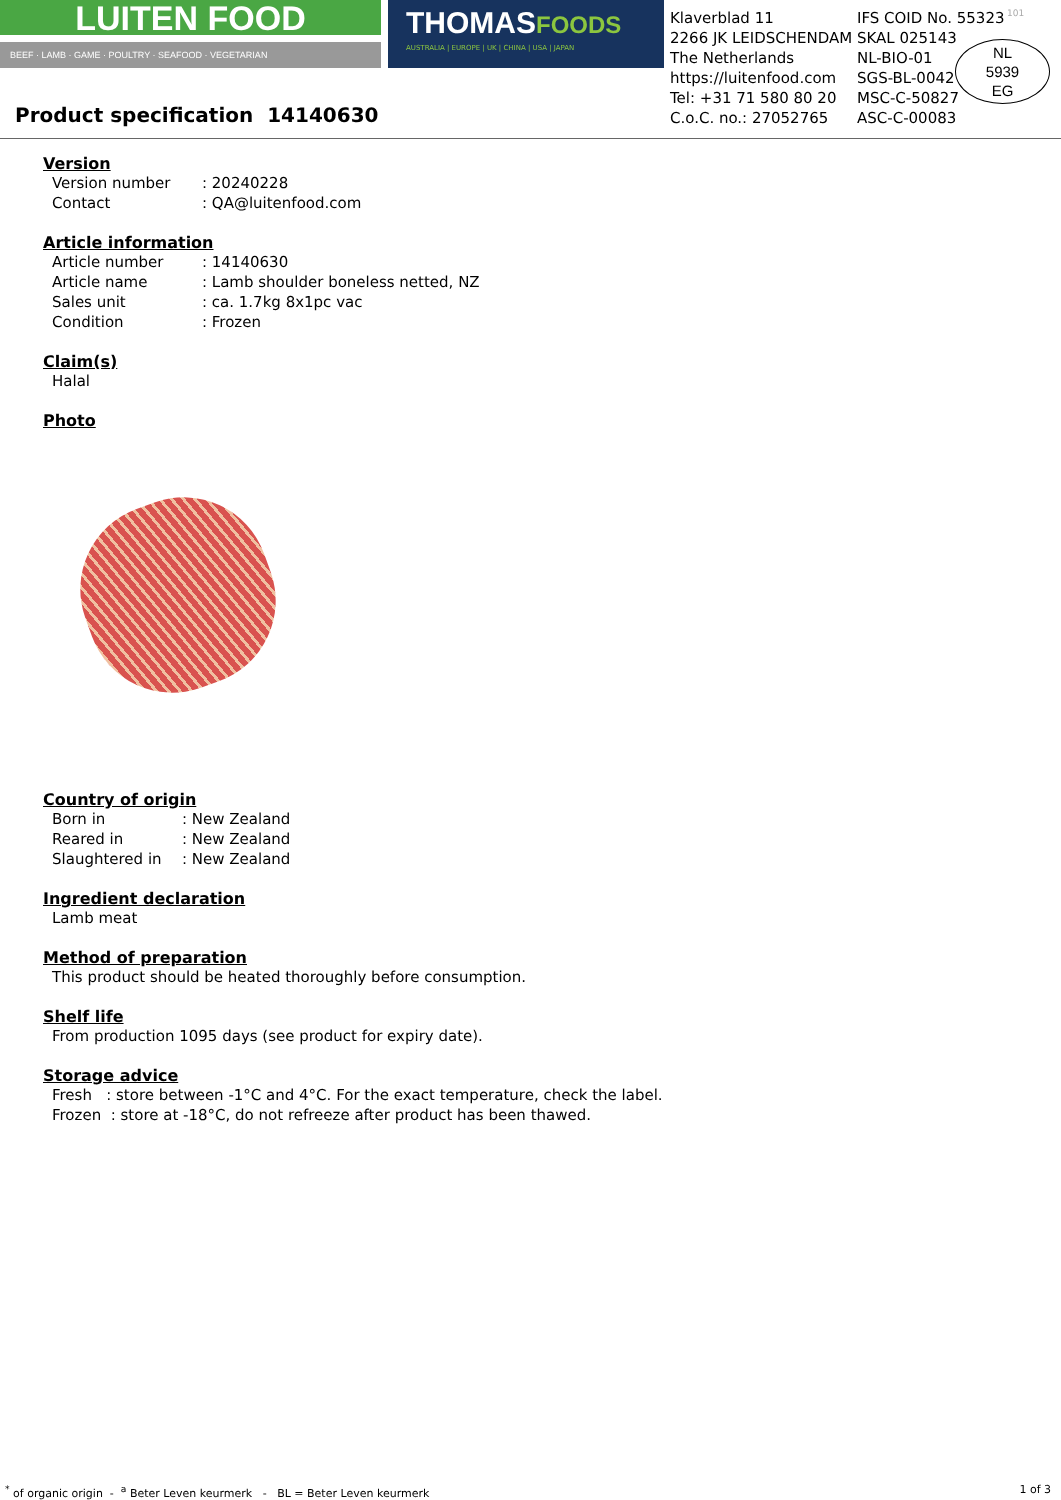LUITEN FOOD
BEEF · LAMB · GAME · POULTRY · SEAFOOD · VEGETARIAN
Product specification 14140630
THOMASFOODS
AUSTRALIA | EUROPE | UK | CHINA | USA | JAPAN
Klaverblad 11
2266 JK LEIDSCHENDAM
The Netherlands
https://luitenfood.com
Tel: +31 71 580 80 20
C.o.C. no.: 27052765
IFS COID No. 55323
SKAL 025143
NL-BIO-01
SGS-BL-0042
MSC-C-50827
ASC-C-00083
101
NL
5939
EG
Version
Version number: 20240228
Contact: QA@luitenfood.com
Article information
Article number: 14140630
Article name: Lamb shoulder boneless netted, NZ
Sales unit: ca. 1.7kg 8x1pc vac
Condition: Frozen
Claim(s)
Halal
Photo
Country of origin
Born in: New Zealand
Reared in: New Zealand
Slaughtered in: New Zealand
Ingredient declaration
Lamb meat
Method of preparation
This product should be heated thoroughly before consumption.
Shelf life
From production 1095 days (see product for expiry date).
Storage advice
Fresh : store between -1°C and 4°C. For the exact temperature, check the label.
Frozen : store at -18°C, do not refreeze after product has been thawed.
<sup>*</sup> of organic origin - <sup>a</sup> Beter Leven keurmerk - BL = Beter Leven keurmerk 1 of 3